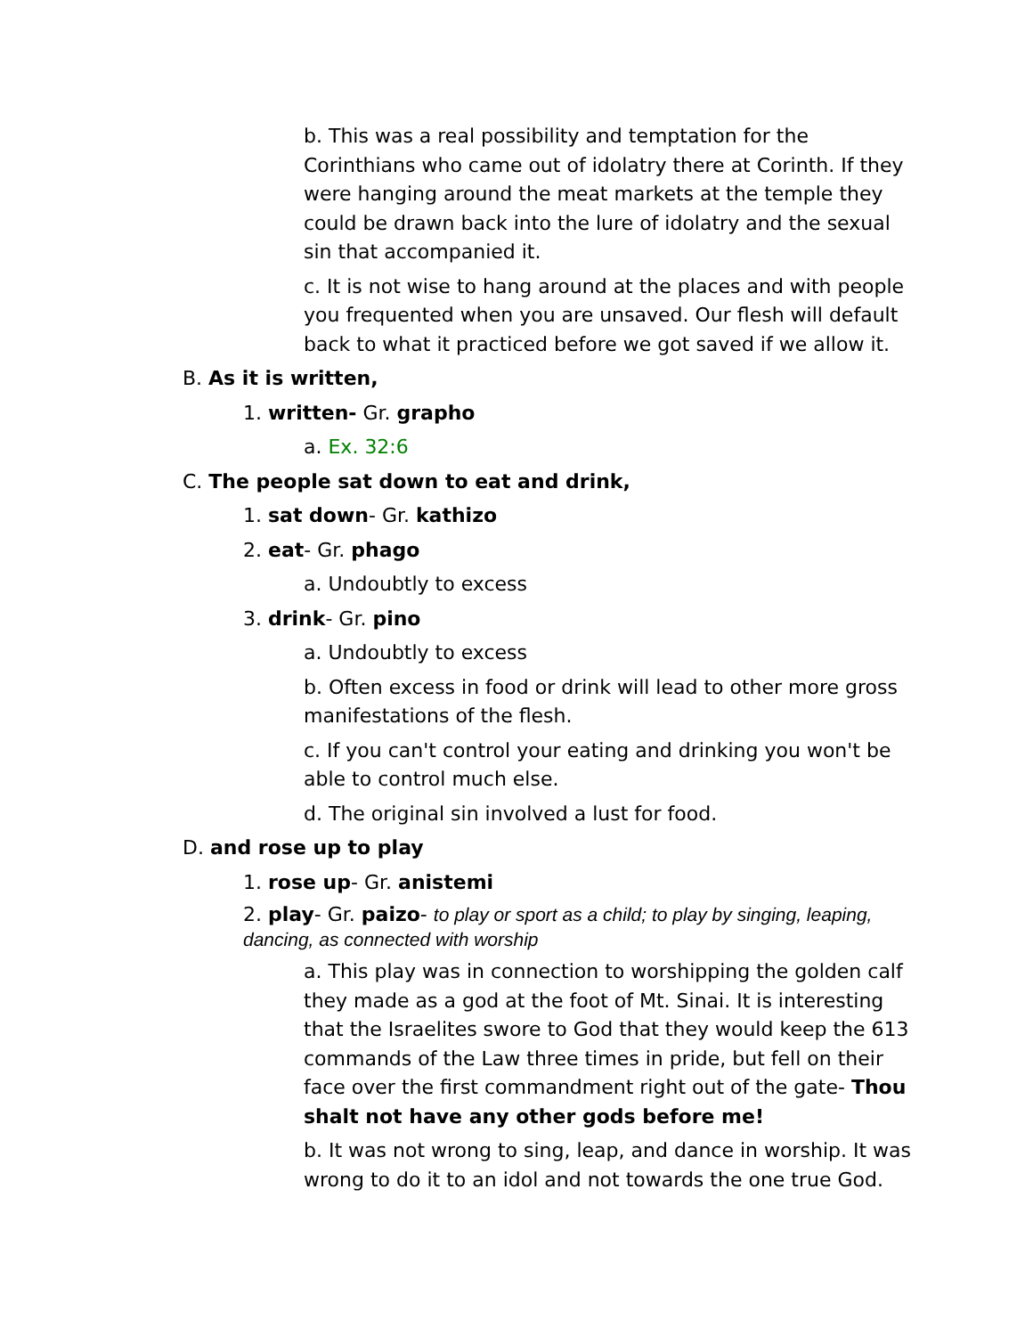b. This was a real possibility and temptation for the Corinthians who came out of idolatry there at Corinth. If they were hanging around the meat markets at the temple they could be drawn back into the lure of idolatry and the sexual sin that accompanied it.
c. It is not wise to hang around at the places and with people you frequented when you are unsaved. Our flesh will default back to what it practiced before we got saved if we allow it.
B. As it is written,
1. written- Gr. grapho
a. Ex. 32:6
C. The people sat down to eat and drink,
1. sat down- Gr. kathizo
2. eat- Gr. phago
a. Undoubtly to excess
3. drink- Gr. pino
a. Undoubtly to excess
b. Often excess in food or drink will lead to other more gross manifestations of the flesh.
c. If you can't control your eating and drinking you won't be able to control much else.
d. The original sin involved a lust for food.
D. and rose up to play
1. rose up- Gr. anistemi
2. play- Gr. paizo- to play or sport as a child; to play by singing, leaping, dancing, as connected with worship
a. This play was in connection to worshipping the golden calf they made as a god at the foot of Mt. Sinai. It is interesting that the Israelites swore to God that they would keep the 613 commands of the Law three times in pride, but fell on their face over the first commandment right out of the gate- Thou shalt not have any other gods before me!
b. It was not wrong to sing, leap, and dance in worship. It was wrong to do it to an idol and not towards the one true God.